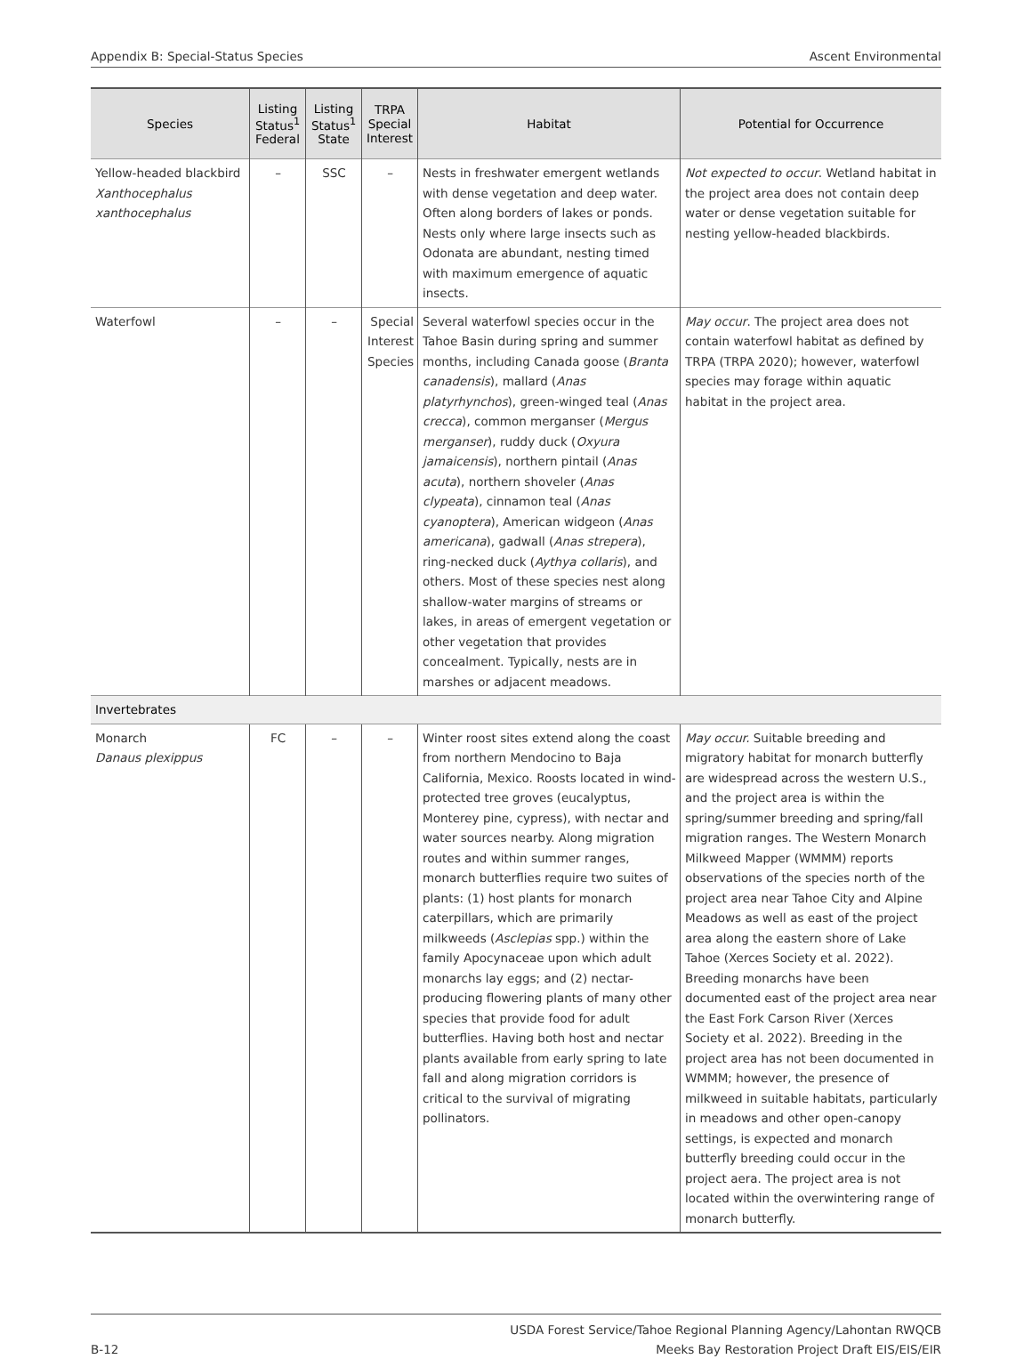Appendix B: Special-Status Species Ascent Environmental
| Species | Listing Status<sup>1</sup> Federal | Listing Status<sup>1</sup> State | TRPA Special Interest | Habitat | Potential for Occurrence |
| --- | --- | --- | --- | --- | --- |
| Yellow-headed blackbird Xanthocephalus xanthocephalus | – | SSC | – | Nests in freshwater emergent wetlands with dense vegetation and deep water. Often along borders of lakes or ponds. Nests only where large insects such as Odonata are abundant, nesting timed with maximum emergence of aquatic insects. | Not expected to occur . Wetland habitat in the project area does not contain deep water or dense vegetation suitable for nesting yellow-headed blackbirds. |
| Waterfowl | – | – | Special Interest Species | Several waterfowl species occur in the Tahoe Basin during spring and summer months, including Canada goose ( Branta canadensis ), mallard ( Anas platyrhynchos ), green-winged teal ( Anas crecca ), common merganser ( Mergus merganser ), ruddy duck ( Oxyura jamaicensis ), northern pintail ( Anas acuta ), northern shoveler ( Anas clypeata ), cinnamon teal ( Anas cyanoptera ), American widgeon ( Anas americana ), gadwall ( Anas strepera ), ring-necked duck ( Aythya collaris ), and others. Most of these species nest along shallow-water margins of streams or lakes, in areas of emergent vegetation or other vegetation that provides concealment. Typically, nests are in marshes or adjacent meadows. | May occur . The project area does not contain waterfowl habitat as defined by TRPA (TRPA 2020); however, waterfowl species may forage within aquatic habitat in the project area. |
| Invertebrates | | | | | |
| Monarch Danaus plexippus | FC | – | – | Winter roost sites extend along the coast from northern Mendocino to Baja California, Mexico. Roosts located in wind-protected tree groves (eucalyptus, Monterey pine, cypress), with nectar and water sources nearby. Along migration routes and within summer ranges, monarch butterflies require two suites of plants: (1) host plants for monarch caterpillars, which are primarily milkweeds ( Asclepias spp.) within the family Apocynaceae upon which adult monarchs lay eggs; and (2) nectar-producing flowering plants of many other species that provide food for adult butterflies. Having both host and nectar plants available from early spring to late fall and along migration corridors is critical to the survival of migrating pollinators. | May occur. Suitable breeding and migratory habitat for monarch butterfly are widespread across the western U.S., and the project area is within the spring/summer breeding and spring/fall migration ranges. The Western Monarch Milkweed Mapper (WMMM) reports observations of the species north of the project area near Tahoe City and Alpine Meadows as well as east of the project area along the eastern shore of Lake Tahoe (Xerces Society et al. 2022). Breeding monarchs have been documented east of the project area near the East Fork Carson River (Xerces Society et al. 2022). Breeding in the project area has not been documented in WMMM; however, the presence of milkweed in suitable habitats, particularly in meadows and other open-canopy settings, is expected and monarch butterfly breeding could occur in the project aera. The project area is not located within the overwintering range of monarch butterfly. |
B-12 USDA Forest Service/Tahoe Regional Planning Agency/Lahontan RWQCB
Meeks Bay Restoration Project Draft EIS/EIS/EIR